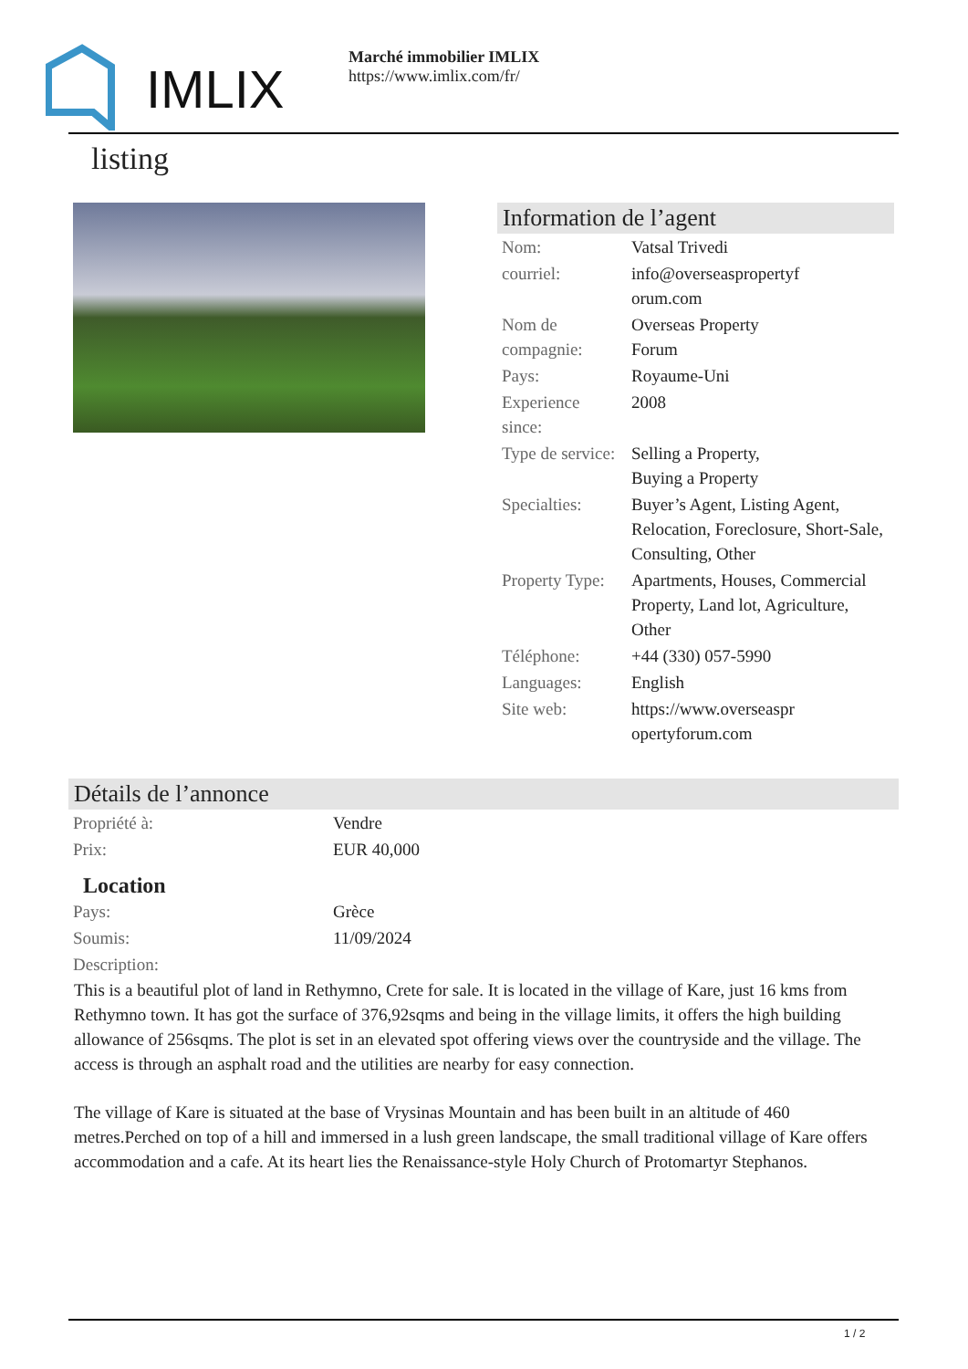IMLIX
Marché immobilier IMLIX
https://www.imlix.com/fr/
listing
Information de l’agent
| Nom: | Vatsal Trivedi |
| courriel: | info@overseaspropertyf orum.com |
| Nom de compagnie: | Overseas Property Forum |
| Pays: | Royaume-Uni |
| Experience since: | 2008 |
| Type de service: | Selling a Property, Buying a Property |
| Specialties: | Buyer’s Agent, Listing Agent, Relocation, Foreclosure, Short-Sale, Consulting, Other |
| Property Type: | Apartments, Houses, Commercial Property, Land lot, Agriculture, Other |
| Téléphone: | +44 (330) 057-5990 |
| Languages: | English |
| Site web: | https://www.overseaspr opertyforum.com |
Détails de l’annonce
| Propriété à: | Vendre |
| Prix: | EUR 40,000 |
Location
| Pays: | Grèce |
| Soumis: | 11/09/2024 |
| Description: | |
This is a beautiful plot of land in Rethymno, Crete for sale. It is located in the village of Kare, just 16 kms from Rethymno town. It has got the surface of 376,92sqms and being in the village limits, it offers the high building allowance of 256sqms. The plot is set in an elevated spot offering views over the countryside and the village. The access is through an asphalt road and the utilities are nearby for easy connection.
The village of Kare is situated at the base of Vrysinas Mountain and has been built in an altitude of 460 metres.Perched on top of a hill and immersed in a lush green landscape, the small traditional village of Kare offers accommodation and a cafe. At its heart lies the Renaissance-style Holy Church of Protomartyr Stephanos.
1 / 2